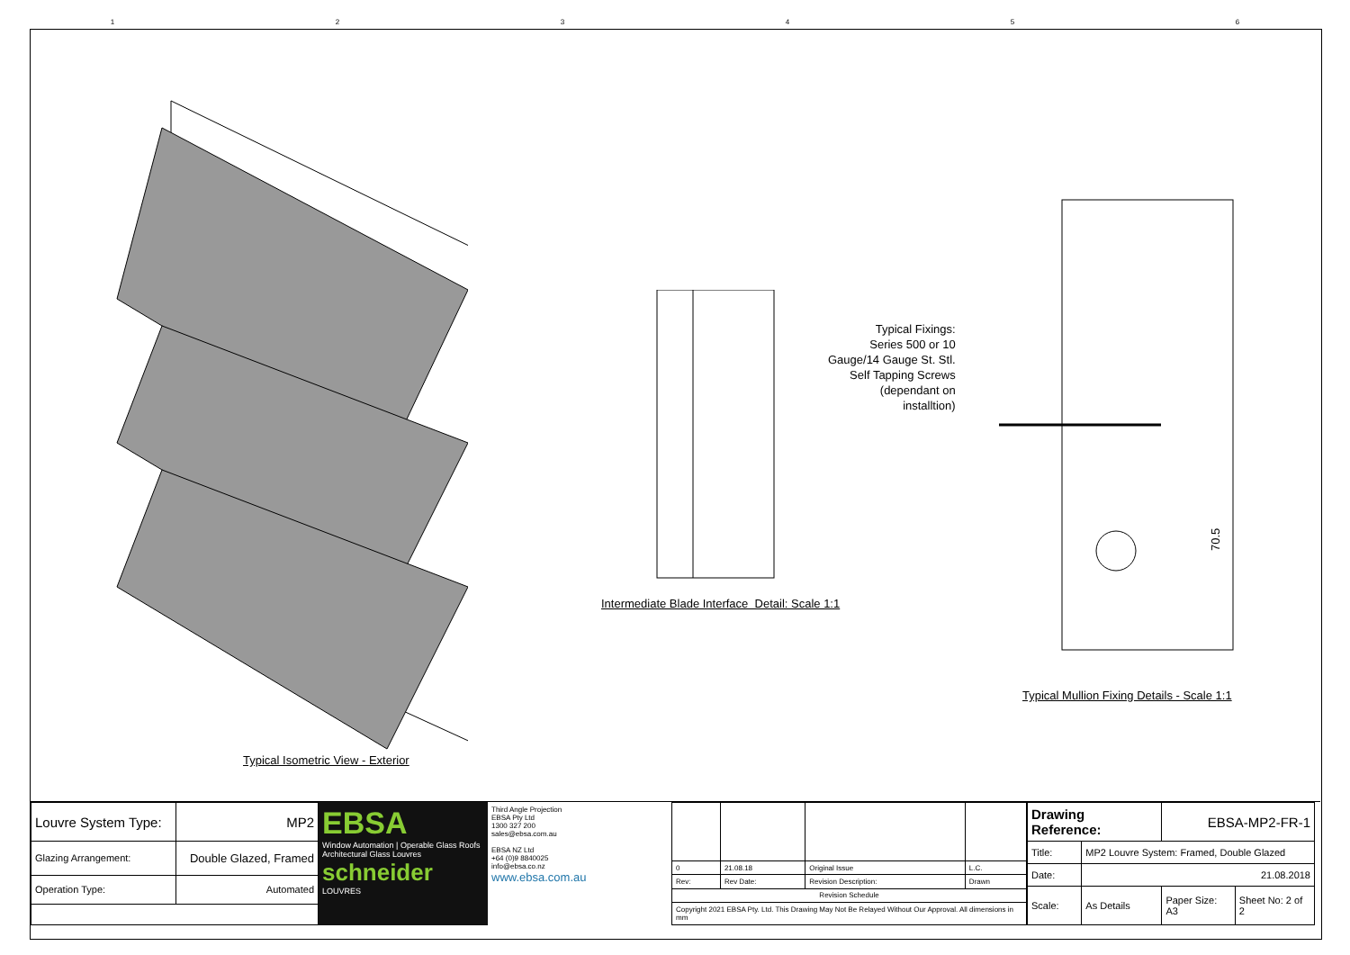1 2 3 4 5 6
Typical Isometric View - Exterior
Intermediate Blade Interface Detail: Scale 1:1
70.5
Typical Mullion Fixing Details - Scale 1:1
Typical Fixings:
Series 500 or 10
Gauge/14 Gauge St. Stl.
Self Tapping Screws
(dependant on
installtion)
| Louvre System Type: | MP2 |
| Glazing Arrangement: | Double Glazed, Framed |
| Operation Type: | Automated |
EBSA
Window Automation | Operable Glass Roofs
Architectural Glass Louvres
schneider
LOUVRES
Third Angle Projection
EBSA Pty Ltd
1300 327 200
sales@ebsa.com.au
EBSA NZ Ltd
+64 (0)9 8840025
info@ebsa.co.nz
www.ebsa.com.au
| 0 | 21.08.18 | Original Issue | L.C. |
| Rev: | Rev Date: | Revision Description: | Drawn |
| Revision Schedule | | | |
| Copyright 2021 EBSA Pty. Ltd. This Drawing May Not Be Relayed Without Our Approval. All dimensions in mm | | | |
| Drawing Reference: | | EBSA-MP2-FR-1 | |
| Title: | MP2 Louvre System: Framed, Double Glazed | | |
| Date: | 21.08.2018 | | |
| Scale: | As Details | Paper Size: A3 | Sheet No: 2 of 2 |